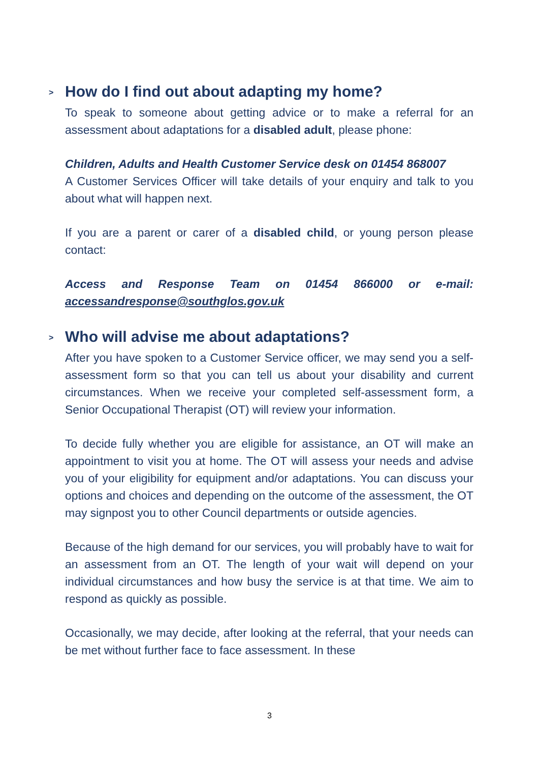> How do I find out about adapting my home?
To speak to someone about getting advice or to make a referral for an assessment about adaptations for a disabled adult, please phone:
Children, Adults and Health Customer Service desk on 01454 868007
A Customer Services Officer will take details of your enquiry and talk to you about what will happen next.
If you are a parent or carer of a disabled child, or young person please contact:
Access and Response Team on 01454 866000 or e-mail: accessandresponse@southglos.gov.uk
> Who will advise me about adaptations?
After you have spoken to a Customer Service officer, we may send you a self-assessment form so that you can tell us about your disability and current circumstances. When we receive your completed self-assessment form, a Senior Occupational Therapist (OT) will review your information.
To decide fully whether you are eligible for assistance, an OT will make an appointment to visit you at home. The OT will assess your needs and advise you of your eligibility for equipment and/or adaptations. You can discuss your options and choices and depending on the outcome of the assessment, the OT may signpost you to other Council departments or outside agencies.
Because of the high demand for our services, you will probably have to wait for an assessment from an OT. The length of your wait will depend on your individual circumstances and how busy the service is at that time. We aim to respond as quickly as possible.
Occasionally, we may decide, after looking at the referral, that your needs can be met without further face to face assessment. In these
3